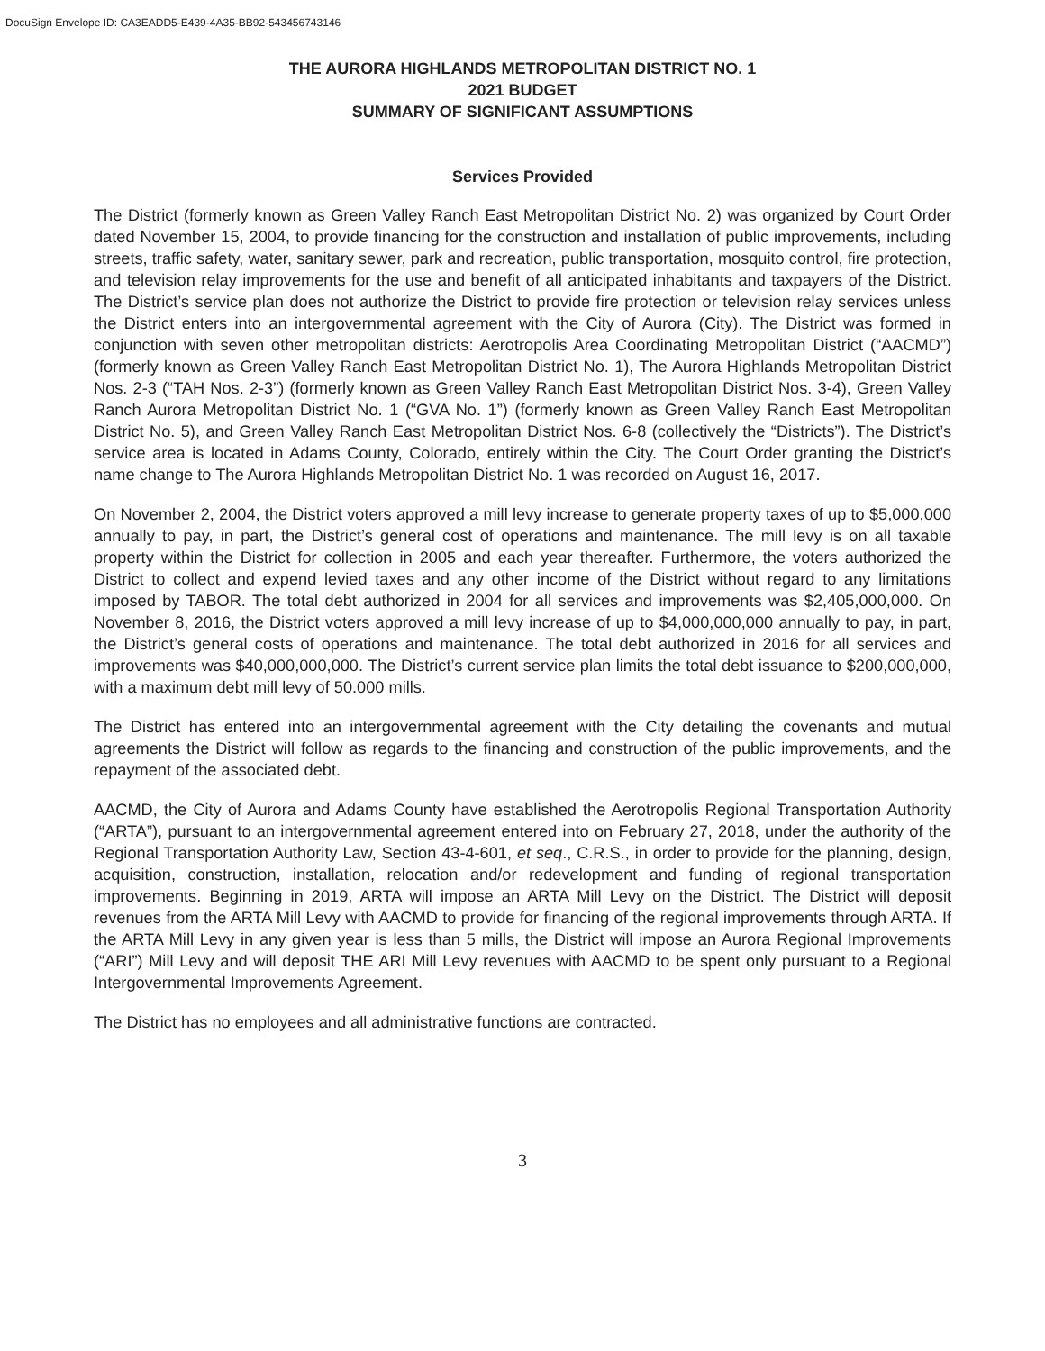DocuSign Envelope ID: CA3EADD5-E439-4A35-BB92-543456743146
THE AURORA HIGHLANDS METROPOLITAN DISTRICT NO. 1
2021 BUDGET
SUMMARY OF SIGNIFICANT ASSUMPTIONS
Services Provided
The District (formerly known as Green Valley Ranch East Metropolitan District No. 2) was organized by Court Order dated November 15, 2004, to provide financing for the construction and installation of public improvements, including streets, traffic safety, water, sanitary sewer, park and recreation, public transportation, mosquito control, fire protection, and television relay improvements for the use and benefit of all anticipated inhabitants and taxpayers of the District. The District’s service plan does not authorize the District to provide fire protection or television relay services unless the District enters into an intergovernmental agreement with the City of Aurora (City). The District was formed in conjunction with seven other metropolitan districts: Aerotropolis Area Coordinating Metropolitan District (“AACMD”) (formerly known as Green Valley Ranch East Metropolitan District No. 1), The Aurora Highlands Metropolitan District Nos. 2-3 (“TAH Nos. 2-3”) (formerly known as Green Valley Ranch East Metropolitan District Nos. 3-4), Green Valley Ranch Aurora Metropolitan District No. 1 (“GVA No. 1”) (formerly known as Green Valley Ranch East Metropolitan District No. 5), and Green Valley Ranch East Metropolitan District Nos. 6-8 (collectively the “Districts”). The District’s service area is located in Adams County, Colorado, entirely within the City. The Court Order granting the District’s name change to The Aurora Highlands Metropolitan District No. 1 was recorded on August 16, 2017.
On November 2, 2004, the District voters approved a mill levy increase to generate property taxes of up to $5,000,000 annually to pay, in part, the District’s general cost of operations and maintenance. The mill levy is on all taxable property within the District for collection in 2005 and each year thereafter. Furthermore, the voters authorized the District to collect and expend levied taxes and any other income of the District without regard to any limitations imposed by TABOR. The total debt authorized in 2004 for all services and improvements was $2,405,000,000. On November 8, 2016, the District voters approved a mill levy increase of up to $4,000,000,000 annually to pay, in part, the District’s general costs of operations and maintenance. The total debt authorized in 2016 for all services and improvements was $40,000,000,000. The District’s current service plan limits the total debt issuance to $200,000,000, with a maximum debt mill levy of 50.000 mills.
The District has entered into an intergovernmental agreement with the City detailing the covenants and mutual agreements the District will follow as regards to the financing and construction of the public improvements, and the repayment of the associated debt.
AACMD, the City of Aurora and Adams County have established the Aerotropolis Regional Transportation Authority (“ARTA”), pursuant to an intergovernmental agreement entered into on February 27, 2018, under the authority of the Regional Transportation Authority Law, Section 43-4-601, et seq., C.R.S., in order to provide for the planning, design, acquisition, construction, installation, relocation and/or redevelopment and funding of regional transportation improvements. Beginning in 2019, ARTA will impose an ARTA Mill Levy on the District. The District will deposit revenues from the ARTA Mill Levy with AACMD to provide for financing of the regional improvements through ARTA. If the ARTA Mill Levy in any given year is less than 5 mills, the District will impose an Aurora Regional Improvements (“ARI”) Mill Levy and will deposit THE ARI Mill Levy revenues with AACMD to be spent only pursuant to a Regional Intergovernmental Improvements Agreement.
The District has no employees and all administrative functions are contracted.
3